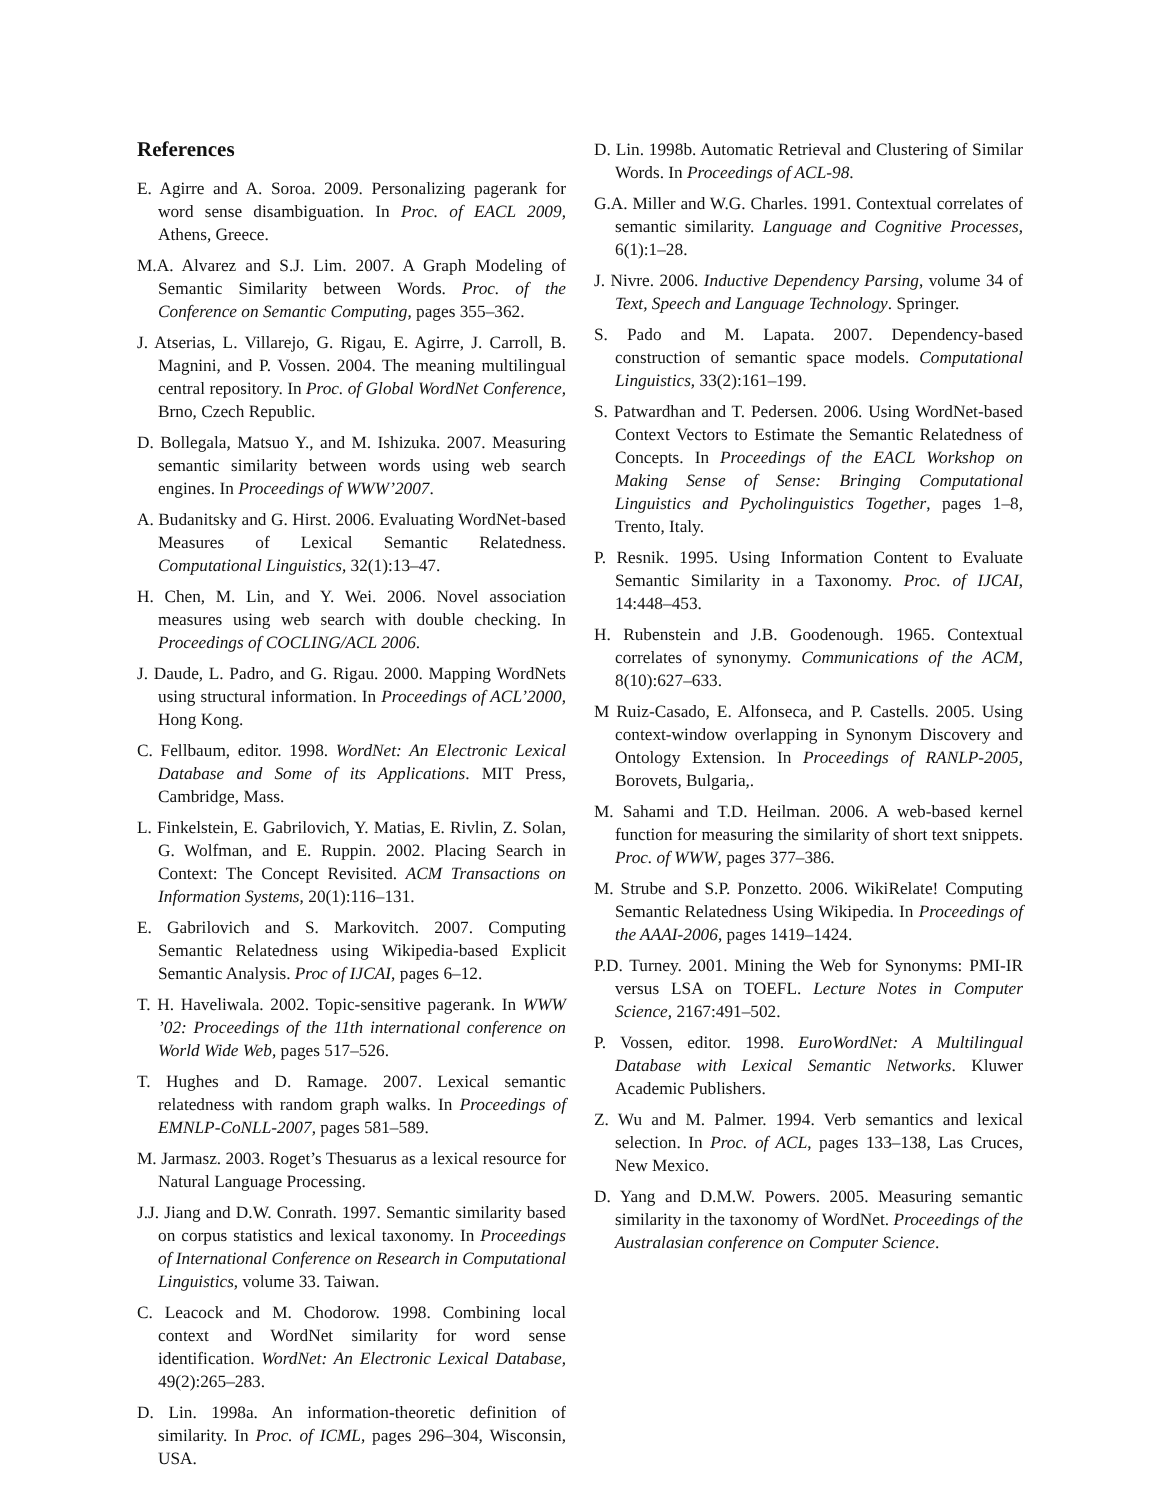References
E. Agirre and A. Soroa. 2009. Personalizing pagerank for word sense disambiguation. In Proc. of EACL 2009, Athens, Greece.
M.A. Alvarez and S.J. Lim. 2007. A Graph Modeling of Semantic Similarity between Words. Proc. of the Conference on Semantic Computing, pages 355–362.
J. Atserias, L. Villarejo, G. Rigau, E. Agirre, J. Carroll, B. Magnini, and P. Vossen. 2004. The meaning multilingual central repository. In Proc. of Global WordNet Conference, Brno, Czech Republic.
D. Bollegala, Matsuo Y., and M. Ishizuka. 2007. Measuring semantic similarity between words using web search engines. In Proceedings of WWW’2007.
A. Budanitsky and G. Hirst. 2006. Evaluating WordNet-based Measures of Lexical Semantic Relatedness. Computational Linguistics, 32(1):13–47.
H. Chen, M. Lin, and Y. Wei. 2006. Novel association measures using web search with double checking. In Proceedings of COCLING/ACL 2006.
J. Daude, L. Padro, and G. Rigau. 2000. Mapping WordNets using structural information. In Proceedings of ACL’2000, Hong Kong.
C. Fellbaum, editor. 1998. WordNet: An Electronic Lexical Database and Some of its Applications. MIT Press, Cambridge, Mass.
L. Finkelstein, E. Gabrilovich, Y. Matias, E. Rivlin, Z. Solan, G. Wolfman, and E. Ruppin. 2002. Placing Search in Context: The Concept Revisited. ACM Transactions on Information Systems, 20(1):116–131.
E. Gabrilovich and S. Markovitch. 2007. Computing Semantic Relatedness using Wikipedia-based Explicit Semantic Analysis. Proc of IJCAI, pages 6–12.
T. H. Haveliwala. 2002. Topic-sensitive pagerank. In WWW ’02: Proceedings of the 11th international conference on World Wide Web, pages 517–526.
T. Hughes and D. Ramage. 2007. Lexical semantic relatedness with random graph walks. In Proceedings of EMNLP-CoNLL-2007, pages 581–589.
M. Jarmasz. 2003. Roget’s Thesuarus as a lexical resource for Natural Language Processing.
J.J. Jiang and D.W. Conrath. 1997. Semantic similarity based on corpus statistics and lexical taxonomy. In Proceedings of International Conference on Research in Computational Linguistics, volume 33. Taiwan.
C. Leacock and M. Chodorow. 1998. Combining local context and WordNet similarity for word sense identification. WordNet: An Electronic Lexical Database, 49(2):265–283.
D. Lin. 1998a. An information-theoretic definition of similarity. In Proc. of ICML, pages 296–304, Wisconsin, USA.
D. Lin. 1998b. Automatic Retrieval and Clustering of Similar Words. In Proceedings of ACL-98.
G.A. Miller and W.G. Charles. 1991. Contextual correlates of semantic similarity. Language and Cognitive Processes, 6(1):1–28.
J. Nivre. 2006. Inductive Dependency Parsing, volume 34 of Text, Speech and Language Technology. Springer.
S. Pado and M. Lapata. 2007. Dependency-based construction of semantic space models. Computational Linguistics, 33(2):161–199.
S. Patwardhan and T. Pedersen. 2006. Using WordNet-based Context Vectors to Estimate the Semantic Relatedness of Concepts. In Proceedings of the EACL Workshop on Making Sense of Sense: Bringing Computational Linguistics and Pycholinguistics Together, pages 1–8, Trento, Italy.
P. Resnik. 1995. Using Information Content to Evaluate Semantic Similarity in a Taxonomy. Proc. of IJCAI, 14:448–453.
H. Rubenstein and J.B. Goodenough. 1965. Contextual correlates of synonymy. Communications of the ACM, 8(10):627–633.
M Ruiz-Casado, E. Alfonseca, and P. Castells. 2005. Using context-window overlapping in Synonym Discovery and Ontology Extension. In Proceedings of RANLP-2005, Borovets, Bulgaria,.
M. Sahami and T.D. Heilman. 2006. A web-based kernel function for measuring the similarity of short text snippets. Proc. of WWW, pages 377–386.
M. Strube and S.P. Ponzetto. 2006. WikiRelate! Computing Semantic Relatedness Using Wikipedia. In Proceedings of the AAAI-2006, pages 1419–1424.
P.D. Turney. 2001. Mining the Web for Synonyms: PMI-IR versus LSA on TOEFL. Lecture Notes in Computer Science, 2167:491–502.
P. Vossen, editor. 1998. EuroWordNet: A Multilingual Database with Lexical Semantic Networks. Kluwer Academic Publishers.
Z. Wu and M. Palmer. 1994. Verb semantics and lexical selection. In Proc. of ACL, pages 133–138, Las Cruces, New Mexico.
D. Yang and D.M.W. Powers. 2005. Measuring semantic similarity in the taxonomy of WordNet. Proceedings of the Australasian conference on Computer Science.